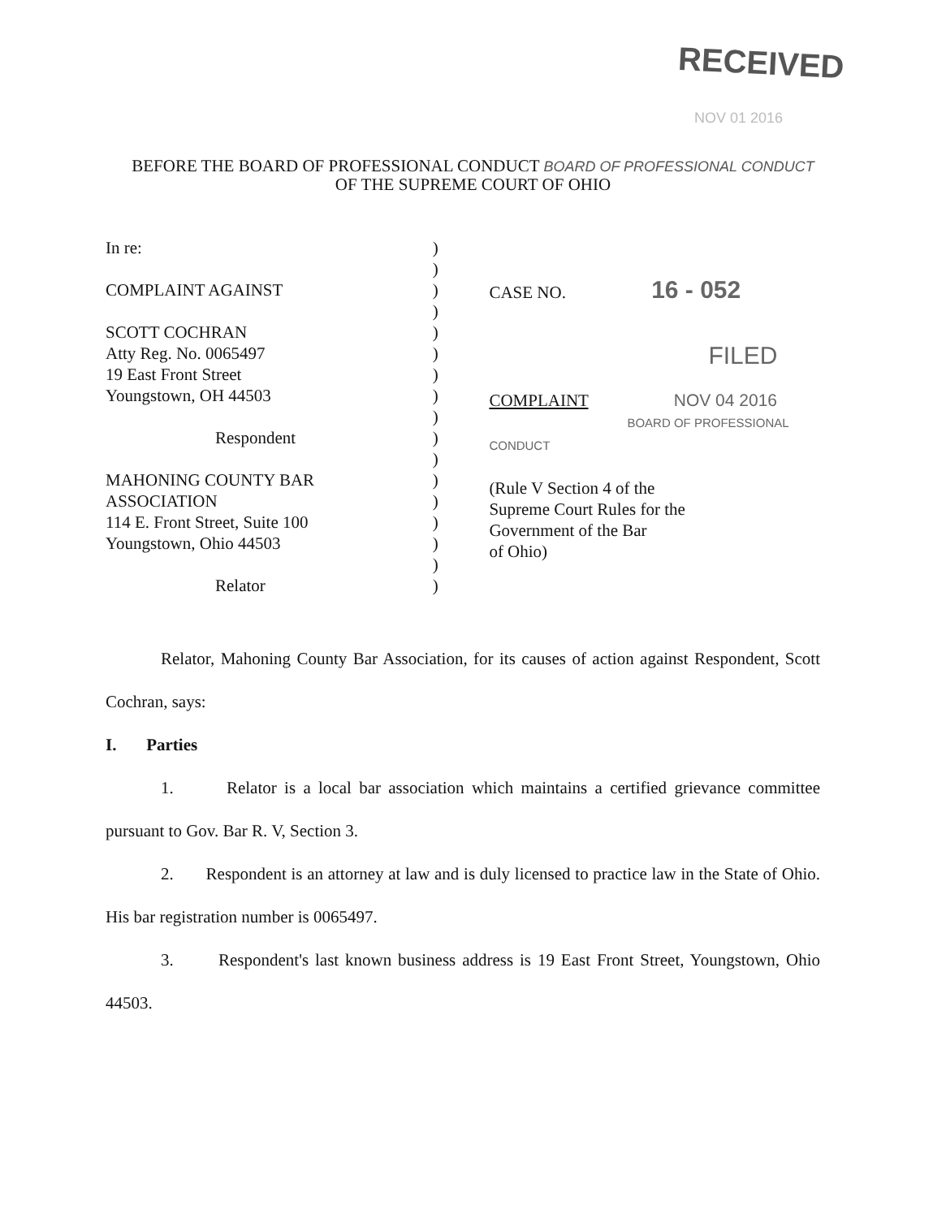RECEIVED
NOV 01 2016
BEFORE THE BOARD OF PROFESSIONAL CONDUCT BOARD OF PROFESSIONAL CONDUCT
OF THE SUPREME COURT OF OHIO
In re:
COMPLAINT AGAINST
SCOTT COCHRAN
Atty Reg. No. 0065497
19 East Front Street
Youngstown, OH 44503
Respondent
MAHONING COUNTY BAR
ASSOCIATION
114 E. Front Street, Suite 100
Youngstown, Ohio 44503
Relator
)
)
)
)
)
)
)
)
)
)
)
)
)
)
)
)
)
CASE NO. 16 - 052
FILED
COMPLAINT NOV 04 2016
BOARD OF PROFESSIONAL CONDUCT
(Rule V Section 4 of the
Supreme Court Rules for the
Government of the Bar
of Ohio)
Relator, Mahoning County Bar Association, for its causes of action against Respondent, Scott Cochran, says:
I. Parties
1. Relator is a local bar association which maintains a certified grievance committee pursuant to Gov. Bar R. V, Section 3.
2. Respondent is an attorney at law and is duly licensed to practice law in the State of Ohio. His bar registration number is 0065497.
3. Respondent's last known business address is 19 East Front Street, Youngstown, Ohio 44503.